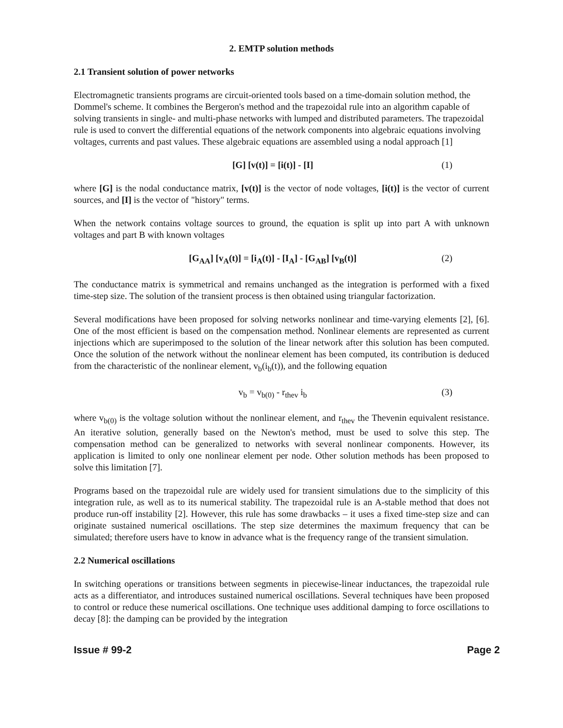2. EMTP solution methods
2.1 Transient solution of power networks
Electromagnetic transients programs are circuit-oriented tools based on a time-domain solution method, the Dommel's scheme. It combines the Bergeron's method and the trapezoidal rule into an algorithm capable of solving transients in single- and multi-phase networks with lumped and distributed parameters. The trapezoidal rule is used to convert the differential equations of the network components into algebraic equations involving voltages, currents and past values. These algebraic equations are assembled using a nodal approach [1]
[G] [v(t)] = [i(t)] - [I] (1)
where [G] is the nodal conductance matrix, [v(t)] is the vector of node voltages, [i(t)] is the vector of current sources, and [I] is the vector of "history" terms.
When the network contains voltage sources to ground, the equation is split up into part A with unknown voltages and part B with known voltages
[G<sub>AA</sub>] [v<sub>A</sub>(t)] = [i<sub>A</sub>(t)] - [I<sub>A</sub>] - [G<sub>AB</sub>] [v<sub>B</sub>(t)] (2)
The conductance matrix is symmetrical and remains unchanged as the integration is performed with a fixed time-step size. The solution of the transient process is then obtained using triangular factorization.
Several modifications have been proposed for solving networks nonlinear and time-varying elements [2], [6]. One of the most efficient is based on the compensation method. Nonlinear elements are represented as current injections which are superimposed to the solution of the linear network after this solution has been computed. Once the solution of the network without the nonlinear element has been computed, its contribution is deduced from the characteristic of the nonlinear element, v<sub>b</sub>(i<sub>b</sub>(t)), and the following equation
v<sub>b</sub> = v<sub>b(0)</sub> - r<sub>thev</sub> i<sub>b</sub> (3)
where v<sub>b(0)</sub> is the voltage solution without the nonlinear element, and r<sub>thev</sub> the Thevenin equivalent resistance. An iterative solution, generally based on the Newton's method, must be used to solve this step. The compensation method can be generalized to networks with several nonlinear components. However, its application is limited to only one nonlinear element per node. Other solution methods has been proposed to solve this limitation [7].
Programs based on the trapezoidal rule are widely used for transient simulations due to the simplicity of this integration rule, as well as to its numerical stability. The trapezoidal rule is an A-stable method that does not produce run-off instability [2]. However, this rule has some drawbacks – it uses a fixed time-step size and can originate sustained numerical oscillations. The step size determines the maximum frequency that can be simulated; therefore users have to know in advance what is the frequency range of the transient simulation.
2.2 Numerical oscillations
In switching operations or transitions between segments in piecewise-linear inductances, the trapezoidal rule acts as a differentiator, and introduces sustained numerical oscillations. Several techniques have been proposed to control or reduce these numerical oscillations. One technique uses additional damping to force oscillations to decay [8]: the damping can be provided by the integration
Issue # 99-2 Page 2